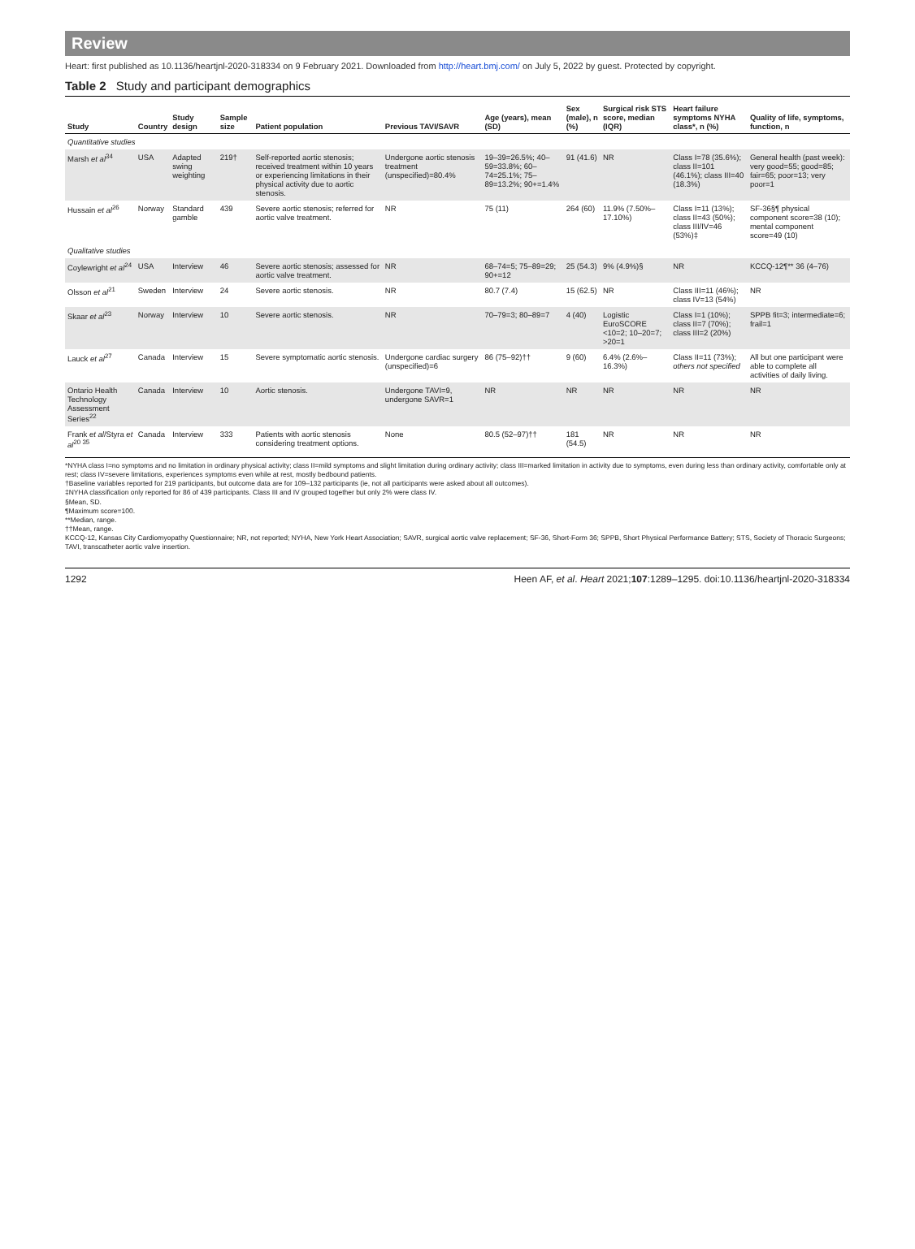Review
Heart: first published as 10.1136/heartjnl-2020-318334 on 9 February 2021. Downloaded from http://heart.bmj.com/ on July 5, 2022 by guest. Protected by copyright.
Table 2 Study and participant demographics
| Study | Country | Study design | Sample size | Patient population | Previous TAVI/SAVR | Age (years), mean (SD) | Sex (male), n (%) | Surgical risk STS score, median (IQR) | Heart failure symptoms NYHA class*, n (%) | Quality of life, symptoms, function, n |
| --- | --- | --- | --- | --- | --- | --- | --- | --- | --- | --- |
| Quantitative studies | | | | | | | | | | |
| Marsh et al<sup>34</sup> | USA | Adapted swing weighting | 219† | Self-reported aortic stenosis; received treatment within 10 years or experiencing limitations in their physical activity due to aortic stenosis. | Undergone aortic stenosis treatment (unspecified)=80.4% | 19–39=26.5%; 40–59=33.8%; 60–74=25.1%; 75–89=13.2%; 90+=1.4% | 91 (41.6) | NR | Class I=78 (35.6%); class II=101 (46.1%); class III=40 (18.3%) | General health (past week): very good=55; good=85; fair=65; poor=13; very poor=1 |
| Hussain et al<sup>26</sup> | Norway | Standard gamble | 439 | Severe aortic stenosis; referred for aortic valve treatment. | NR | 75 (11) | 264 (60) | 11.9% (7.50%–17.10%) | Class I=11 (13%); class II=43 (50%); class III/IV=46 (53%)‡ | SF-36§¶ physical component score=38 (10); mental component score=49 (10) |
| Qualitative studies | | | | | | | | | | |
| Coylewright et al<sup>24</sup> | USA | Interview | 46 | Severe aortic stenosis; assessed for aortic valve treatment. | NR | 68–74=5; 75–89=29; 90+=12 | 25 (54.3) | 9% (4.9%)§ | NR | KCCQ-12¶** 36 (4–76) |
| Olsson et al<sup>21</sup> | Sweden | Interview | 24 | Severe aortic stenosis. | NR | 80.7 (7.4) | 15 (62.5) | NR | Class III=11 (46%); class IV=13 (54%) | NR |
| Skaar et al<sup>23</sup> | Norway | Interview | 10 | Severe aortic stenosis. | NR | 70–79=3; 80–89=7 | 4 (40) | Logistic EuroSCORE <10=2; 10–20=7; >20=1 | Class I=1 (10%); class II=7 (70%); class III=2 (20%) | SPPB fit=3; intermediate=6; frail=1 |
| Lauck et al<sup>27</sup> | Canada | Interview | 15 | Severe symptomatic aortic stenosis. | Undergone cardiac surgery (unspecified)=6 | 86 (75–92)†† | 9 (60) | 6.4% (2.6%–16.3%) | Class II=11 (73%); others not specified | All but one participant were able to complete all activities of daily living. |
| Ontario Health Technology Assessment Series<sup>22</sup> | Canada | Interview | 10 | Aortic stenosis. | Undergone TAVI=9, undergone SAVR=1 | NR | NR | NR | NR | NR |
| Frank et al /Styra et al<sup>20 35</sup> | Canada | Interview | 333 | Patients with aortic stenosis considering treatment options. | None | 80.5 (52–97)†† | 181 (54.5) | NR | NR | NR |
*NYHA class I=no symptoms and no limitation in ordinary physical activity; class II=mild symptoms and slight limitation during ordinary activity; class III=marked limitation in activity due to symptoms, even during less than ordinary activity, comfortable only at rest; class IV=severe limitations, experiences symptoms even while at rest, mostly bedbound patients.
†Baseline variables reported for 219 participants, but outcome data are for 109–132 participants (ie, not all participants were asked about all outcomes).
‡NYHA classification only reported for 86 of 439 participants. Class III and IV grouped together but only 2% were class IV.
§Mean, SD.
¶Maximum score=100.
**Median, range.
††Mean, range.
KCCQ-12, Kansas City Cardiomyopathy Questionnaire; NR, not reported; NYHA, New York Heart Association; SAVR, surgical aortic valve replacement; SF-36, Short-Form 36; SPPB, Short Physical Performance Battery; STS, Society of Thoracic Surgeons; TAVI, transcatheter aortic valve insertion.
1292 Heen AF, et al. Heart 2021;107:1289–1295. doi:10.1136/heartjnl-2020-318334